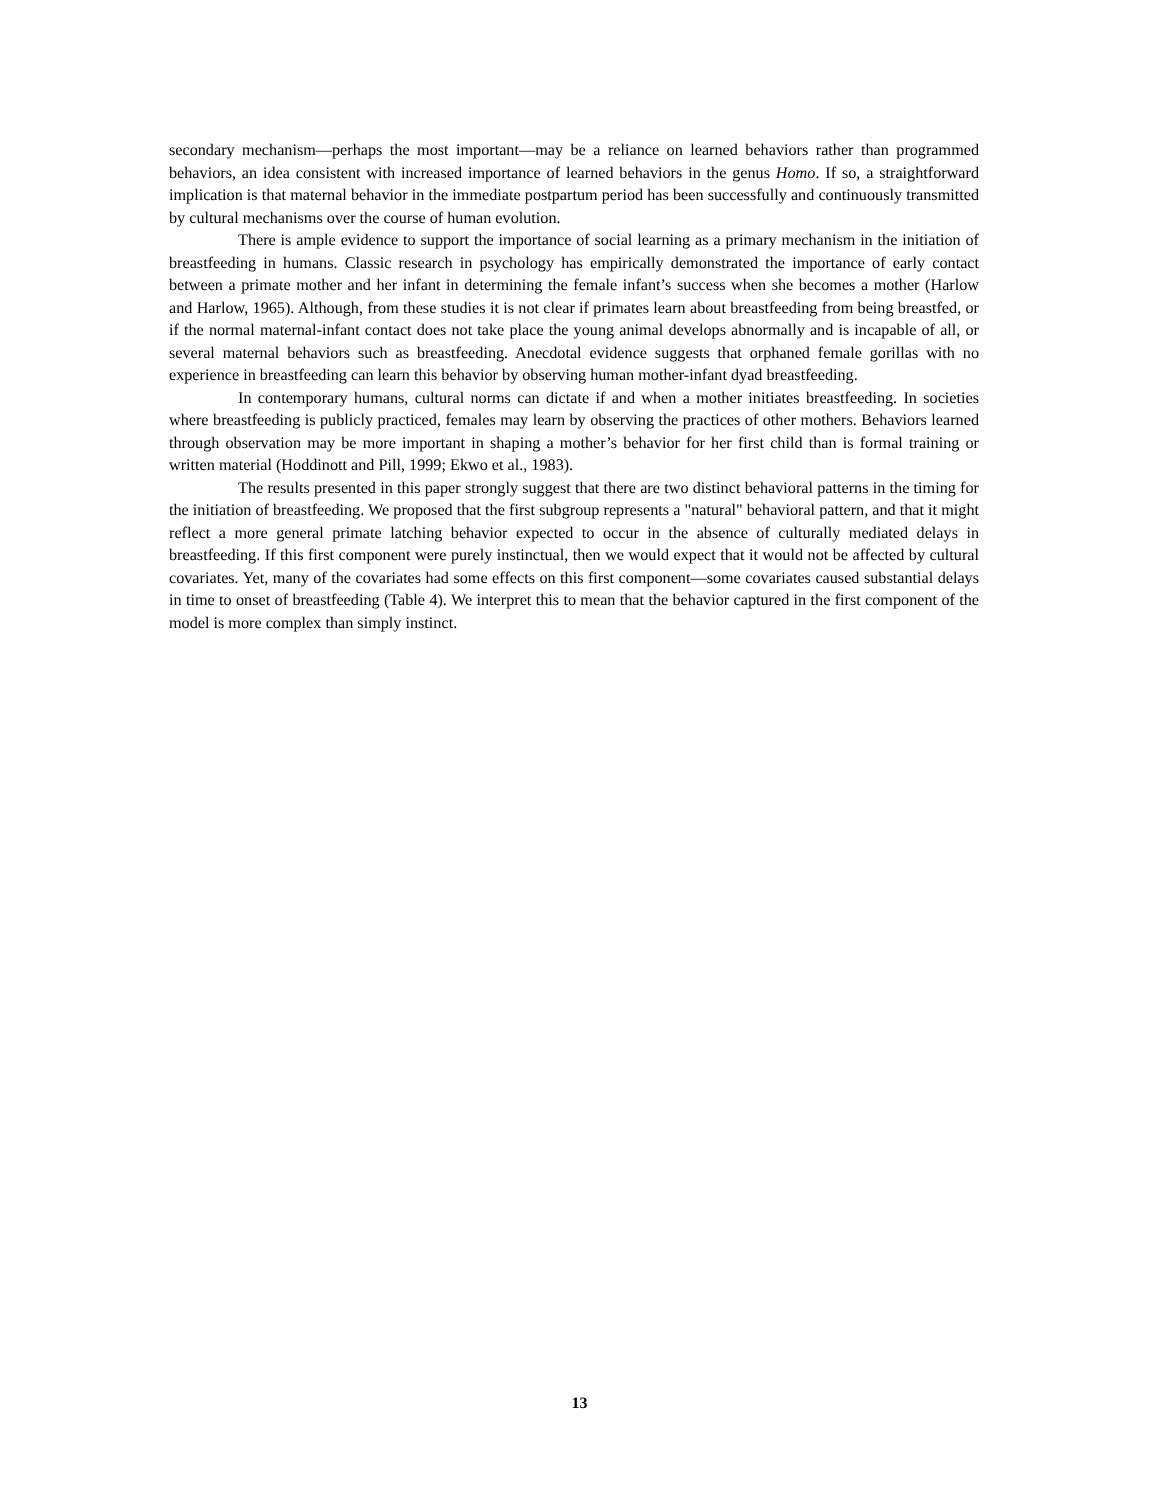secondary mechanism—perhaps the most important—may be a reliance on learned behaviors rather than programmed behaviors, an idea consistent with increased importance of learned behaviors in the genus Homo. If so, a straightforward implication is that maternal behavior in the immediate postpartum period has been successfully and continuously transmitted by cultural mechanisms over the course of human evolution.
There is ample evidence to support the importance of social learning as a primary mechanism in the initiation of breastfeeding in humans. Classic research in psychology has empirically demonstrated the importance of early contact between a primate mother and her infant in determining the female infant’s success when she becomes a mother (Harlow and Harlow, 1965). Although, from these studies it is not clear if primates learn about breastfeeding from being breastfed, or if the normal maternal-infant contact does not take place the young animal develops abnormally and is incapable of all, or several maternal behaviors such as breastfeeding. Anecdotal evidence suggests that orphaned female gorillas with no experience in breastfeeding can learn this behavior by observing human mother-infant dyad breastfeeding.
In contemporary humans, cultural norms can dictate if and when a mother initiates breastfeeding. In societies where breastfeeding is publicly practiced, females may learn by observing the practices of other mothers. Behaviors learned through observation may be more important in shaping a mother’s behavior for her first child than is formal training or written material (Hoddinott and Pill, 1999; Ekwo et al., 1983).
The results presented in this paper strongly suggest that there are two distinct behavioral patterns in the timing for the initiation of breastfeeding. We proposed that the first subgroup represents a "natural" behavioral pattern, and that it might reflect a more general primate latching behavior expected to occur in the absence of culturally mediated delays in breastfeeding. If this first component were purely instinctual, then we would expect that it would not be affected by cultural covariates. Yet, many of the covariates had some effects on this first component—some covariates caused substantial delays in time to onset of breastfeeding (Table 4). We interpret this to mean that the behavior captured in the first component of the model is more complex than simply instinct.
13